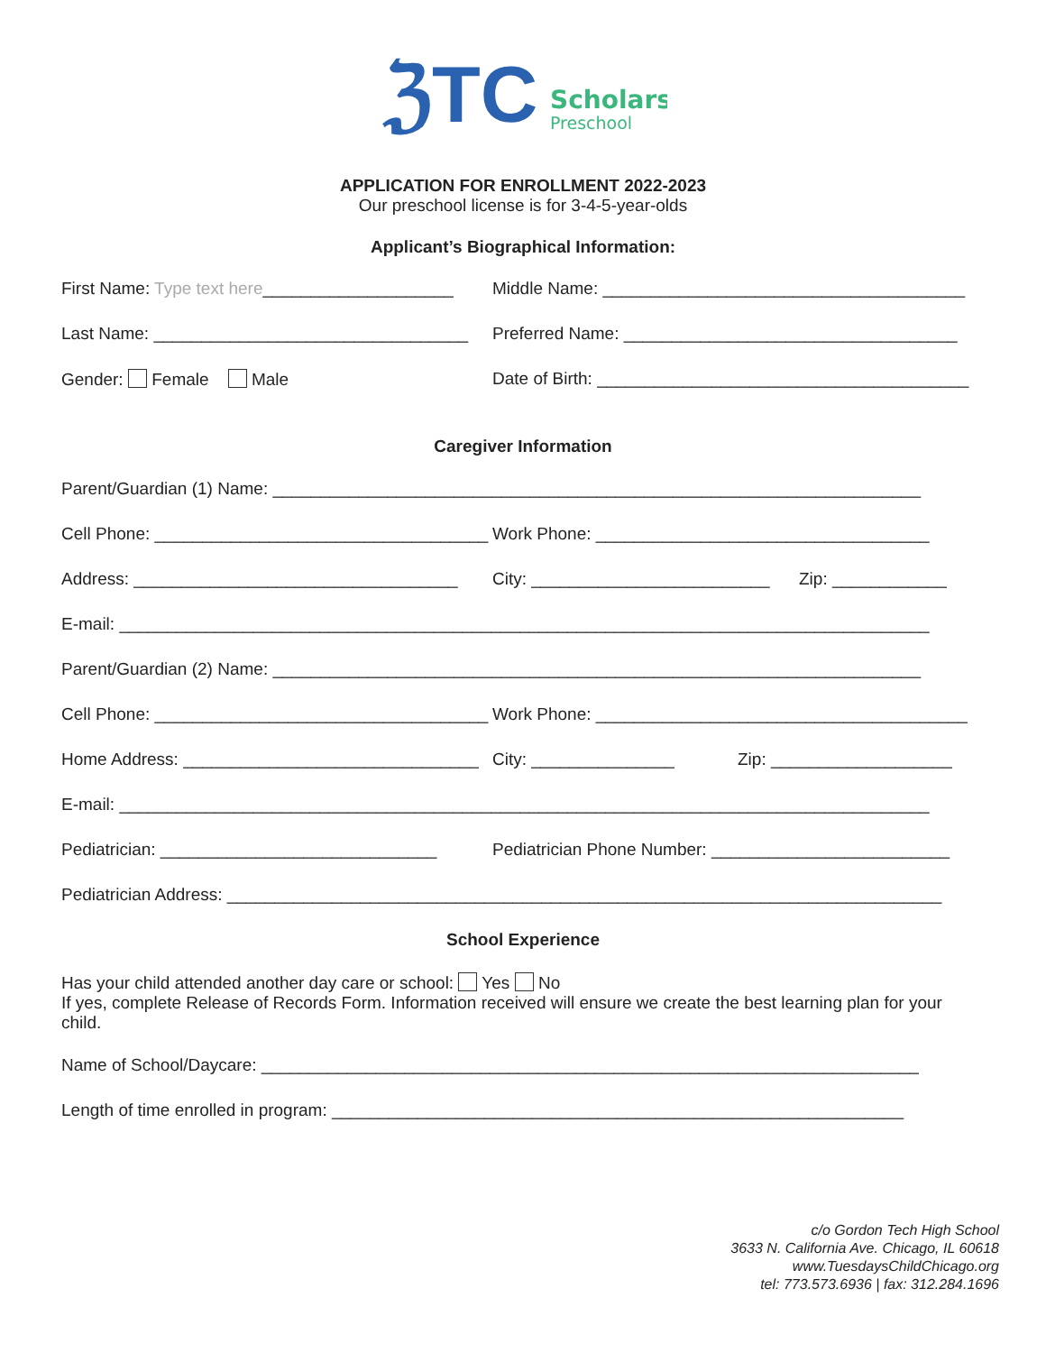ℨTC
Scholars
Preschool
APPLICATION FOR ENROLLMENT 2022-2023
Our preschool license is for 3-4-5-year-olds
Applicant’s Biographical Information:
First Name: Type text here____________________
Middle Name: ______________________________________
Last Name: _________________________________
Preferred Name: ___________________________________
Gender: Female Male Date of Birth: _______________________________________
Caregiver Information
Parent/Guardian (1) Name: ____________________________________________________________________
Cell Phone: ___________________________________
Work Phone: ___________________________________
Address: __________________________________
City: _________________________
Zip: ____________
E-mail: _____________________________________________________________________________________
Parent/Guardian (2) Name: ____________________________________________________________________
Cell Phone: ___________________________________
Work Phone: _______________________________________
Home Address: _______________________________
City: _______________ Zip: ___________________
E-mail: _____________________________________________________________________________________
Pediatrician: _____________________________
Pediatrician Phone Number: _________________________
Pediatrician Address: ___________________________________________________________________________
School Experience
Has your child attended another day care or school: Yes No
If yes, complete Release of Records Form. Information received will ensure we create the best learning plan for your child.
Name of School/Daycare: _____________________________________________________________________
Length of time enrolled in program: ____________________________________________________________
c/o Gordon Tech High School
3633 N. California Ave. Chicago, IL 60618
www.TuesdaysChildChicago.org
tel: 773.573.6936 | fax: 312.284.1696